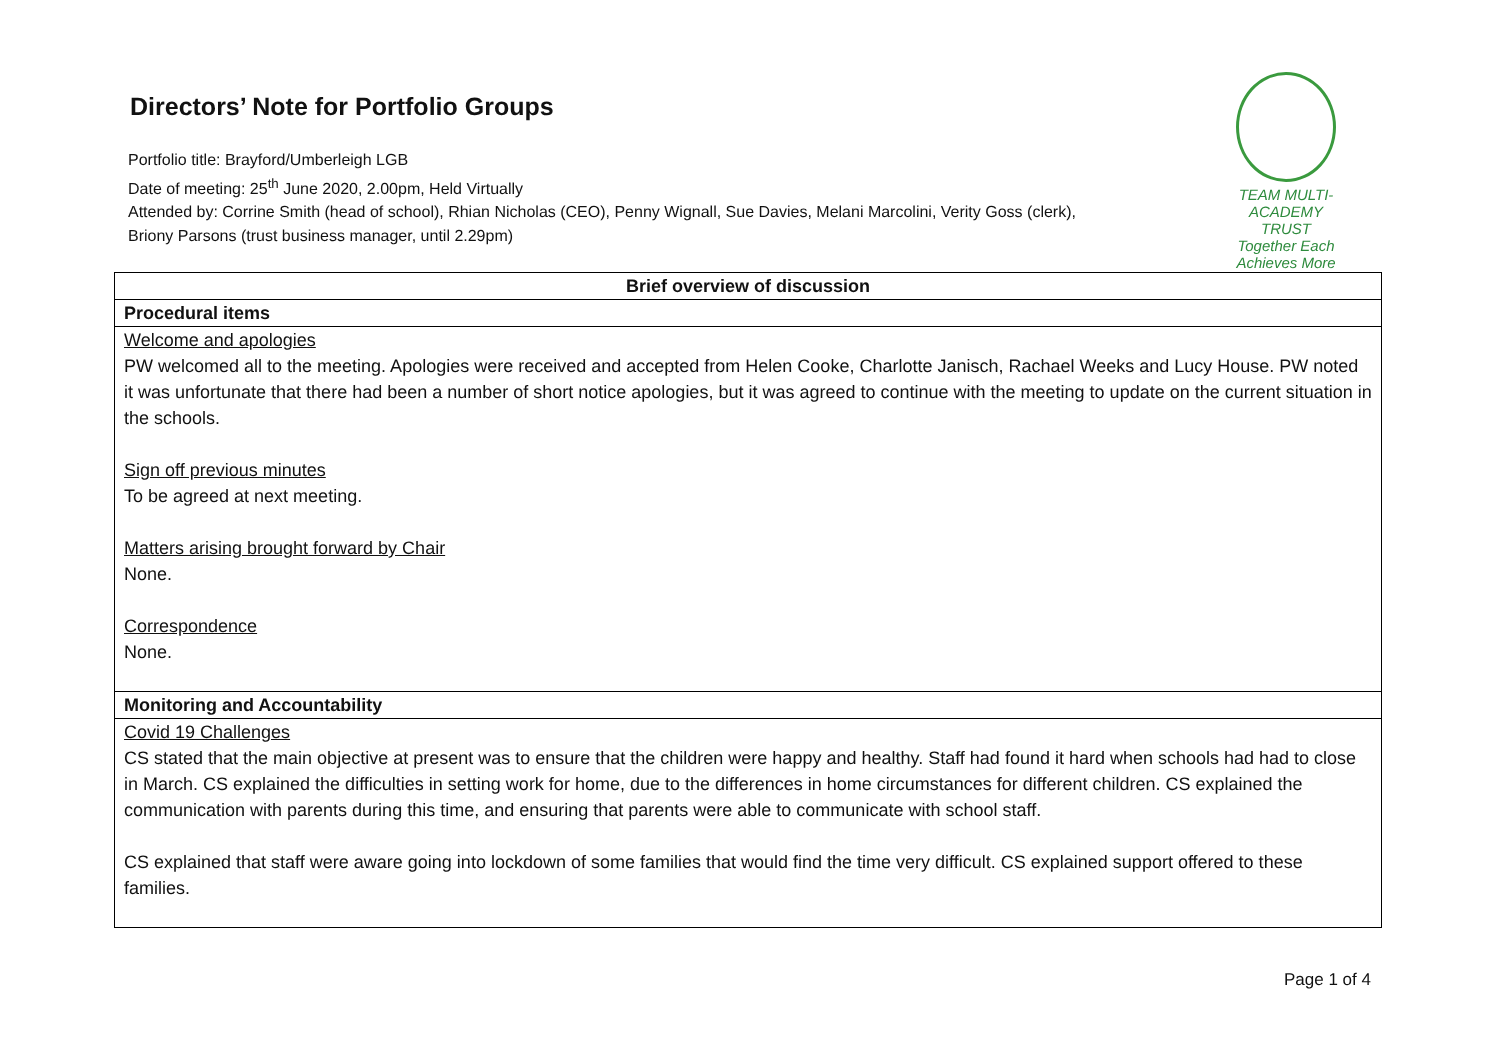Directors’ Note for Portfolio Groups
Portfolio title: Brayford/Umberleigh LGB
Date of meeting: 25<sup>th</sup> June 2020, 2.00pm, Held Virtually
Attended by: Corrine Smith (head of school), Rhian Nicholas (CEO), Penny Wignall, Sue Davies, Melani Marcolini, Verity Goss (clerk),
Briony Parsons (trust business manager, until 2.29pm)
TEAM MULTI-ACADEMY TRUST
Together Each Achieves More
| Brief overview of discussion |
| --- |
| Procedural items |
| Welcome and apologies PW welcomed all to the meeting. Apologies were received and accepted from Helen Cooke, Charlotte Janisch, Rachael Weeks and Lucy House. PW noted it was unfortunate that there had been a number of short notice apologies, but it was agreed to continue with the meeting to update on the current situation in the schools. Sign off previous minutes To be agreed at next meeting. Matters arising brought forward by Chair None. Correspondence None. |
| Monitoring and Accountability |
| Covid 19 Challenges CS stated that the main objective at present was to ensure that the children were happy and healthy. Staff had found it hard when schools had had to close in March. CS explained the difficulties in setting work for home, due to the differences in home circumstances for different children. CS explained the communication with parents during this time, and ensuring that parents were able to communicate with school staff. CS explained that staff were aware going into lockdown of some families that would find the time very difficult. CS explained support offered to these families. |
Page 1 of 4